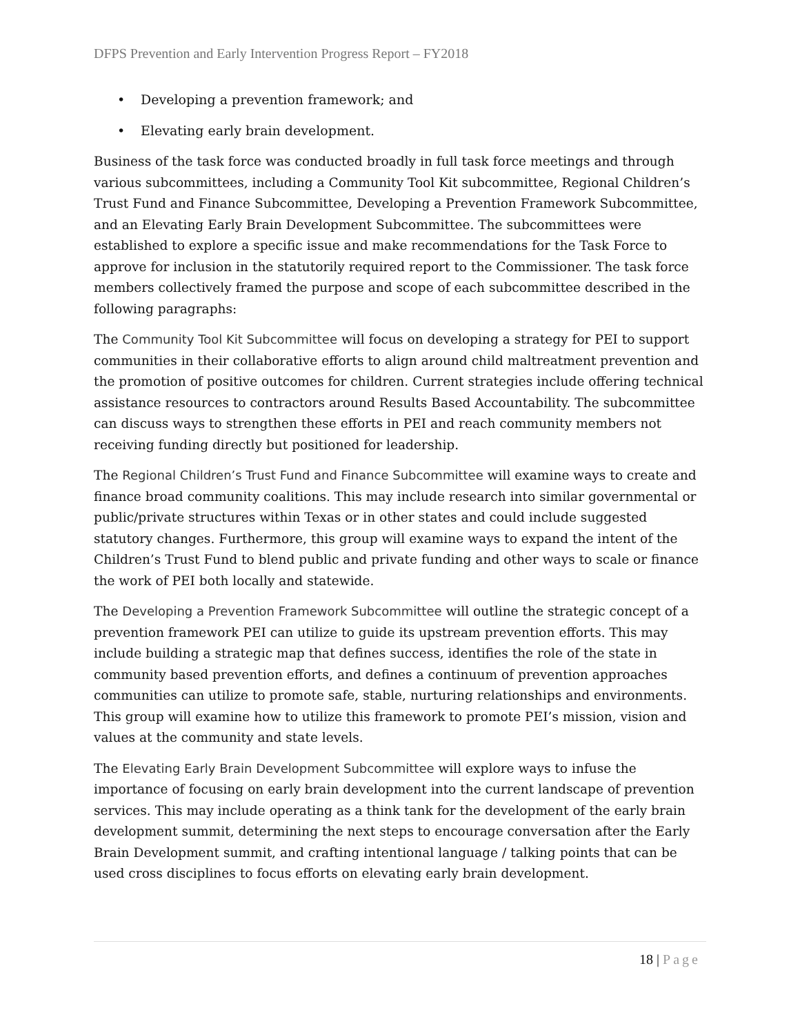DFPS Prevention and Early Intervention Progress Report – FY2018
• Developing a prevention framework; and
• Elevating early brain development.
Business of the task force was conducted broadly in full task force meetings and through various subcommittees, including a Community Tool Kit subcommittee, Regional Children’s Trust Fund and Finance Subcommittee, Developing a Prevention Framework Subcommittee, and an Elevating Early Brain Development Subcommittee. The subcommittees were established to explore a specific issue and make recommendations for the Task Force to approve for inclusion in the statutorily required report to the Commissioner. The task force members collectively framed the purpose and scope of each subcommittee described in the following paragraphs:
The Community Tool Kit Subcommittee will focus on developing a strategy for PEI to support communities in their collaborative efforts to align around child maltreatment prevention and the promotion of positive outcomes for children. Current strategies include offering technical assistance resources to contractors around Results Based Accountability. The subcommittee can discuss ways to strengthen these efforts in PEI and reach community members not receiving funding directly but positioned for leadership.
The Regional Children’s Trust Fund and Finance Subcommittee will examine ways to create and finance broad community coalitions. This may include research into similar governmental or public/private structures within Texas or in other states and could include suggested statutory changes. Furthermore, this group will examine ways to expand the intent of the Children’s Trust Fund to blend public and private funding and other ways to scale or finance the work of PEI both locally and statewide.
The Developing a Prevention Framework Subcommittee will outline the strategic concept of a prevention framework PEI can utilize to guide its upstream prevention efforts. This may include building a strategic map that defines success, identifies the role of the state in community based prevention efforts, and defines a continuum of prevention approaches communities can utilize to promote safe, stable, nurturing relationships and environments. This group will examine how to utilize this framework to promote PEI’s mission, vision and values at the community and state levels.
The Elevating Early Brain Development Subcommittee will explore ways to infuse the importance of focusing on early brain development into the current landscape of prevention services. This may include operating as a think tank for the development of the early brain development summit, determining the next steps to encourage conversation after the Early Brain Development summit, and crafting intentional language / talking points that can be used cross disciplines to focus efforts on elevating early brain development.
18 | Page